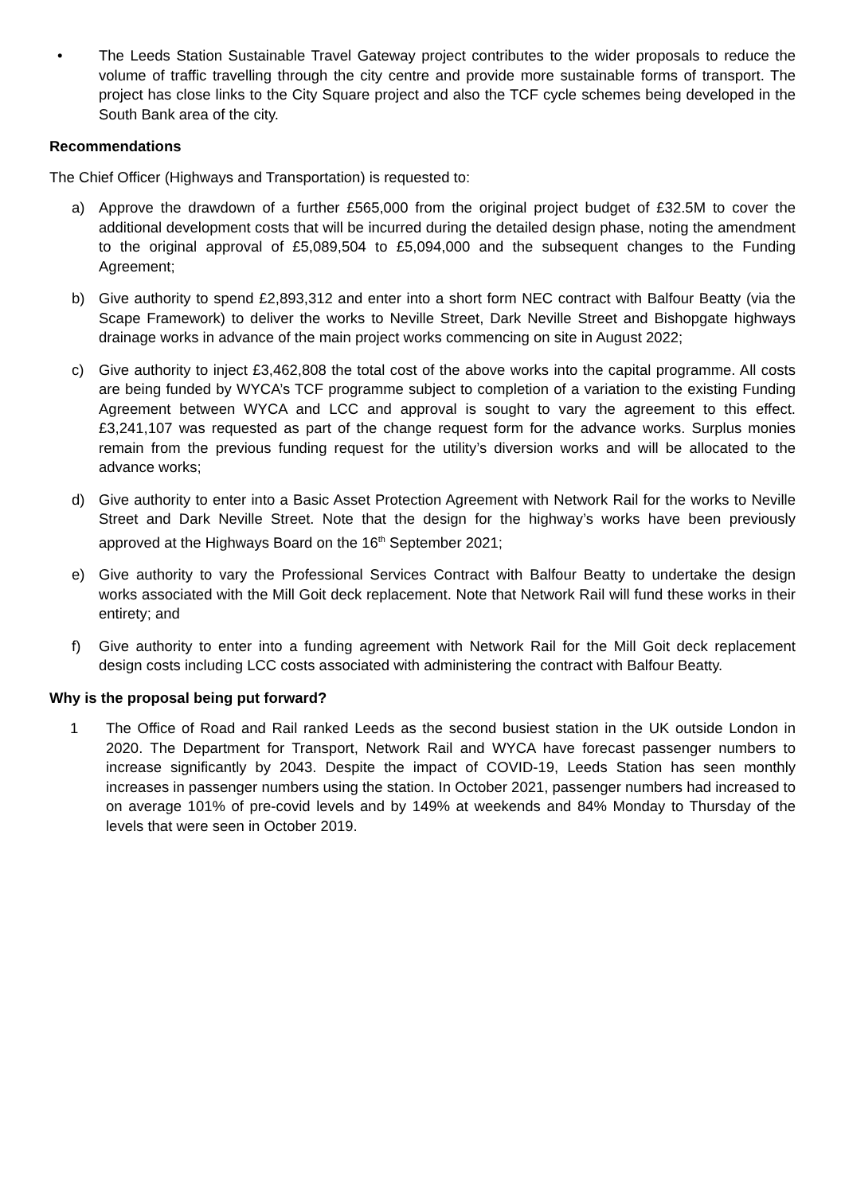• The Leeds Station Sustainable Travel Gateway project contributes to the wider proposals to reduce the volume of traffic travelling through the city centre and provide more sustainable forms of transport. The project has close links to the City Square project and also the TCF cycle schemes being developed in the South Bank area of the city.
Recommendations
The Chief Officer (Highways and Transportation) is requested to:
a) Approve the drawdown of a further £565,000 from the original project budget of £32.5M to cover the additional development costs that will be incurred during the detailed design phase, noting the amendment to the original approval of £5,089,504 to £5,094,000 and the subsequent changes to the Funding Agreement;
b) Give authority to spend £2,893,312 and enter into a short form NEC contract with Balfour Beatty (via the Scape Framework) to deliver the works to Neville Street, Dark Neville Street and Bishopgate highways drainage works in advance of the main project works commencing on site in August 2022;
c) Give authority to inject £3,462,808 the total cost of the above works into the capital programme. All costs are being funded by WYCA’s TCF programme subject to completion of a variation to the existing Funding Agreement between WYCA and LCC and approval is sought to vary the agreement to this effect. £3,241,107 was requested as part of the change request form for the advance works. Surplus monies remain from the previous funding request for the utility’s diversion works and will be allocated to the advance works;
d) Give authority to enter into a Basic Asset Protection Agreement with Network Rail for the works to Neville Street and Dark Neville Street. Note that the design for the highway’s works have been previously approved at the Highways Board on the 16<sup>th</sup> September 2021;
e) Give authority to vary the Professional Services Contract with Balfour Beatty to undertake the design works associated with the Mill Goit deck replacement. Note that Network Rail will fund these works in their entirety; and
f) Give authority to enter into a funding agreement with Network Rail for the Mill Goit deck replacement design costs including LCC costs associated with administering the contract with Balfour Beatty.
Why is the proposal being put forward?
1 The Office of Road and Rail ranked Leeds as the second busiest station in the UK outside London in 2020. The Department for Transport, Network Rail and WYCA have forecast passenger numbers to increase significantly by 2043. Despite the impact of COVID-19, Leeds Station has seen monthly increases in passenger numbers using the station. In October 2021, passenger numbers had increased to on average 101% of pre-covid levels and by 149% at weekends and 84% Monday to Thursday of the levels that were seen in October 2019.